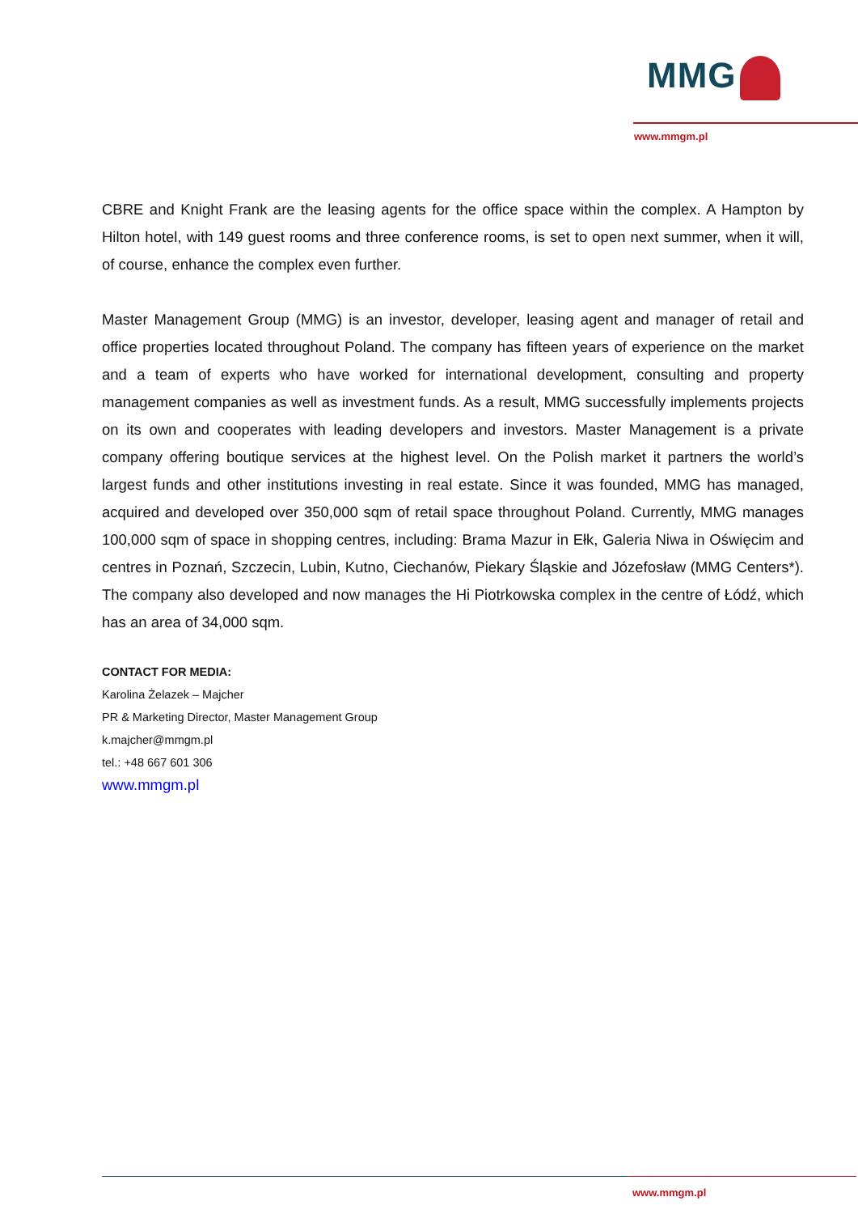MMG
www.mmgm.pl
CBRE and Knight Frank are the leasing agents for the office space within the complex. A Hampton by Hilton hotel, with 149 guest rooms and three conference rooms, is set to open next summer, when it will, of course, enhance the complex even further.
Master Management Group (MMG) is an investor, developer, leasing agent and manager of retail and office properties located throughout Poland. The company has fifteen years of experience on the market and a team of experts who have worked for international development, consulting and property management companies as well as investment funds. As a result, MMG successfully implements projects on its own and cooperates with leading developers and investors. Master Management is a private company offering boutique services at the highest level. On the Polish market it partners the world’s largest funds and other institutions investing in real estate. Since it was founded, MMG has managed, acquired and developed over 350,000 sqm of retail space throughout Poland. Currently, MMG manages 100,000 sqm of space in shopping centres, including: Brama Mazur in Ełk, Galeria Niwa in Oświęcim and centres in Poznań, Szczecin, Lubin, Kutno, Ciechanów, Piekary Śląskie and Józefosław (MMG Centers*). The company also developed and now manages the Hi Piotrkowska complex in the centre of Łódź, which has an area of 34,000 sqm.
CONTACT FOR MEDIA:
Karolina Żelazek – Majcher
PR & Marketing Director, Master Management Group
k.majcher@mmgm.pl
tel.: +48 667 601 306
www.mmgm.pl
www.mmgm.pl